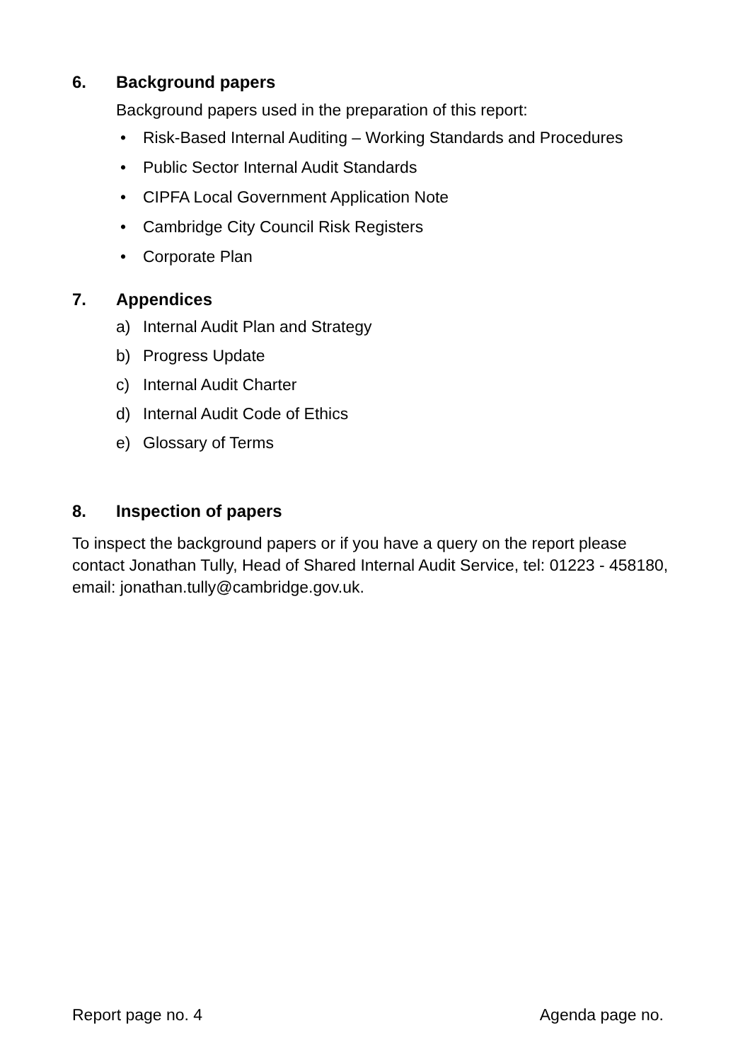6. Background papers
Background papers used in the preparation of this report:
• Risk-Based Internal Auditing – Working Standards and Procedures
• Public Sector Internal Audit Standards
• CIPFA Local Government Application Note
• Cambridge City Council Risk Registers
• Corporate Plan
7. Appendices
a) Internal Audit Plan and Strategy
b) Progress Update
c) Internal Audit Charter
d) Internal Audit Code of Ethics
e) Glossary of Terms
8. Inspection of papers
To inspect the background papers or if you have a query on the report please contact Jonathan Tully, Head of Shared Internal Audit Service, tel: 01223 - 458180, email: jonathan.tully@cambridge.gov.uk.
Report page no. 4 Agenda page no.